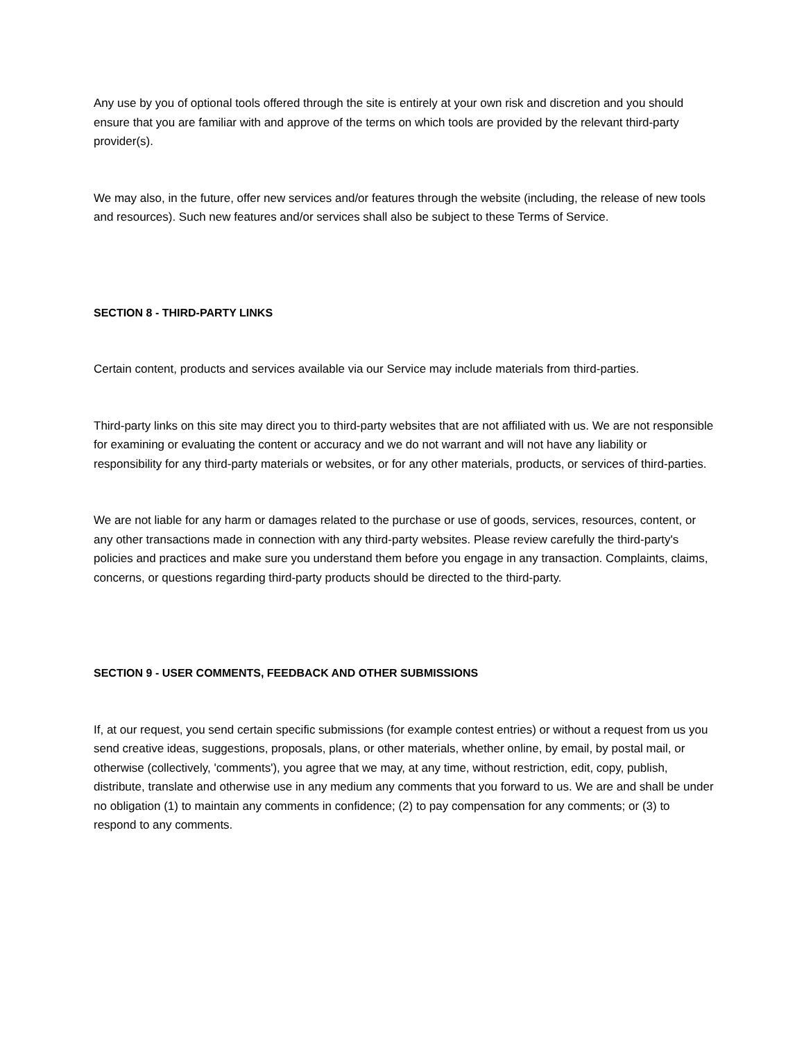Any use by you of optional tools offered through the site is entirely at your own risk and discretion and you should ensure that you are familiar with and approve of the terms on which tools are provided by the relevant third-party provider(s).
We may also, in the future, offer new services and/or features through the website (including, the release of new tools and resources). Such new features and/or services shall also be subject to these Terms of Service.
SECTION 8 - THIRD-PARTY LINKS
Certain content, products and services available via our Service may include materials from third-parties.
Third-party links on this site may direct you to third-party websites that are not affiliated with us. We are not responsible for examining or evaluating the content or accuracy and we do not warrant and will not have any liability or responsibility for any third-party materials or websites, or for any other materials, products, or services of third-parties.
We are not liable for any harm or damages related to the purchase or use of goods, services, resources, content, or any other transactions made in connection with any third-party websites. Please review carefully the third-party's policies and practices and make sure you understand them before you engage in any transaction. Complaints, claims, concerns, or questions regarding third-party products should be directed to the third-party.
SECTION 9 - USER COMMENTS, FEEDBACK AND OTHER SUBMISSIONS
If, at our request, you send certain specific submissions (for example contest entries) or without a request from us you send creative ideas, suggestions, proposals, plans, or other materials, whether online, by email, by postal mail, or otherwise (collectively, 'comments'), you agree that we may, at any time, without restriction, edit, copy, publish, distribute, translate and otherwise use in any medium any comments that you forward to us. We are and shall be under no obligation (1) to maintain any comments in confidence; (2) to pay compensation for any comments; or (3) to respond to any comments.